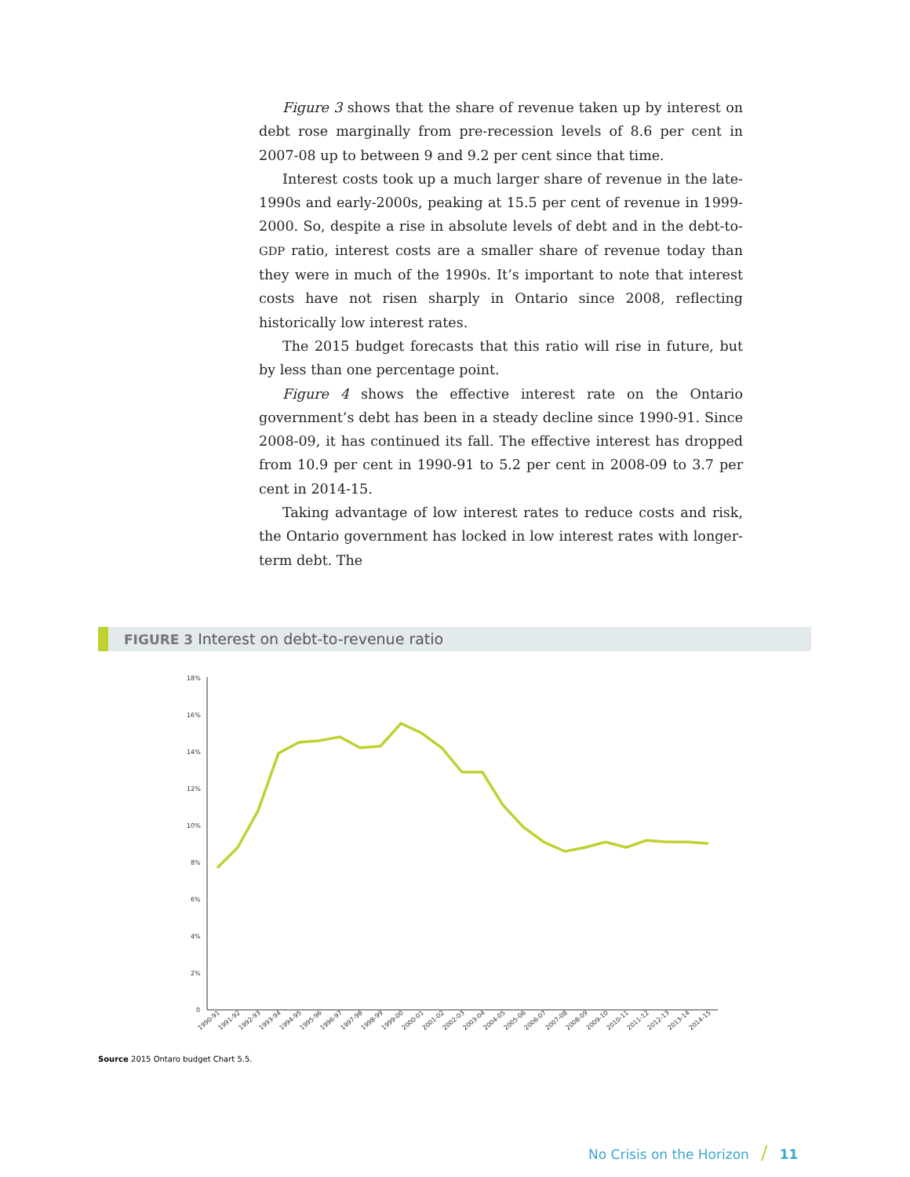Figure 3 shows that the share of revenue taken up by interest on debt rose marginally from pre-recession levels of 8.6 per cent in 2007-08 up to between 9 and 9.2 per cent since that time.
Interest costs took up a much larger share of revenue in the late-1990s and early-2000s, peaking at 15.5 per cent of revenue in 1999-2000. So, despite a rise in absolute levels of debt and in the debt-to-GDP ratio, interest costs are a smaller share of revenue today than they were in much of the 1990s. It’s important to note that interest costs have not risen sharply in Ontario since 2008, reflecting historically low interest rates.
The 2015 budget forecasts that this ratio will rise in future, but by less than one percentage point.
Figure 4 shows the effective interest rate on the Ontario government’s debt has been in a steady decline since 1990-91. Since 2008-09, it has continued its fall. The effective interest has dropped from 10.9 per cent in 1990-91 to 5.2 per cent in 2008-09 to 3.7 per cent in 2014-15.
Taking advantage of low interest rates to reduce costs and risk, the Ontario government has locked in low interest rates with longer-term debt. The
FIGURE 3 Interest on debt-to-revenue ratio
18%
16%
14%
12%
10%
8%
6%
4%
2%
0
1990-91
1991-92
1992-93
1993-94
1994-95
1995-96
1996-97
1997-98
1998-99
1999-00
2000-01
2001-02
2002-03
2003-04
2004-05
2005-06
2006-07
2007-08
2008-09
2009-10
2010-11
2011-12
2012-13
2013-14
2014-15
Source 2015 Ontaro budget Chart 5.5.
No Crisis on the Horizon / 11